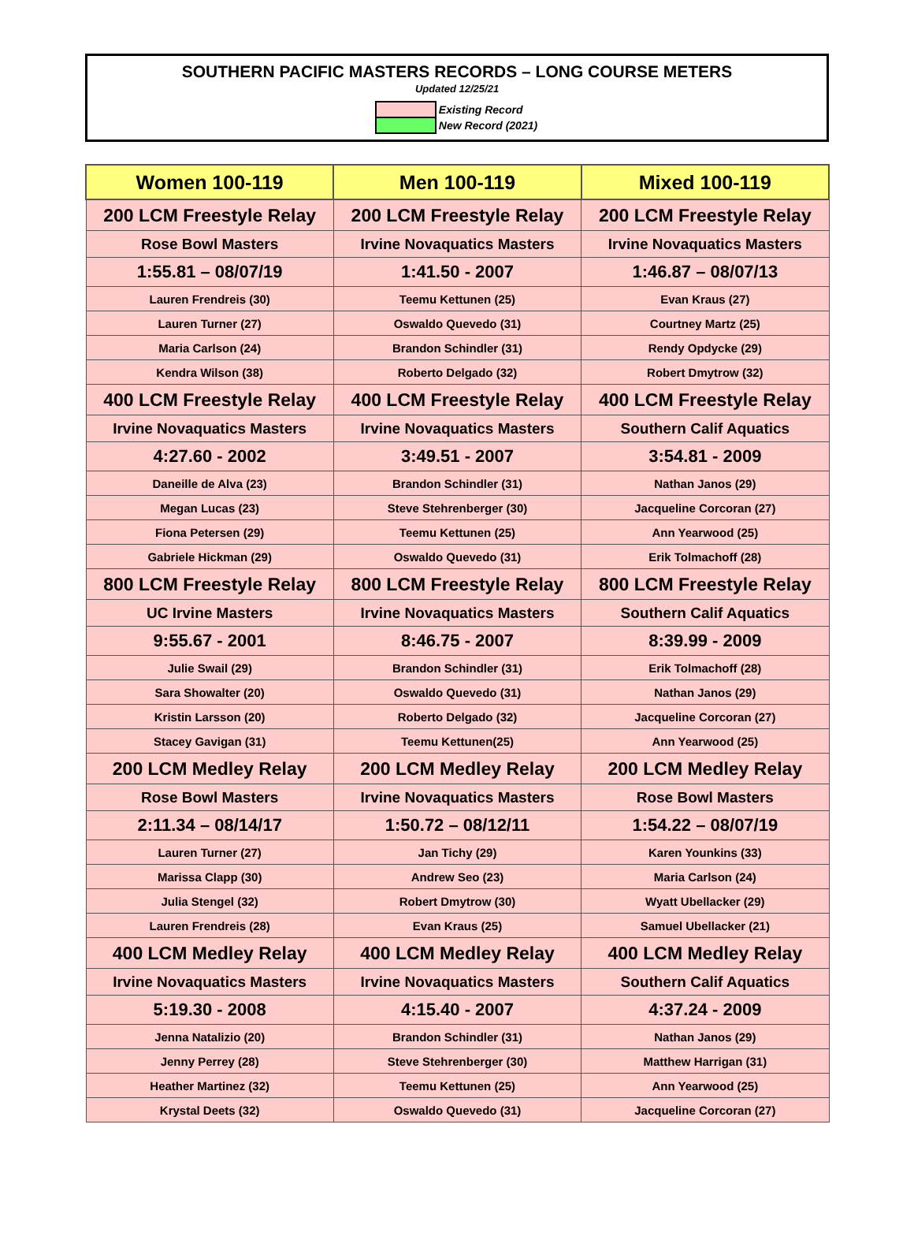SOUTHERN PACIFIC MASTERS RECORDS – LONG COURSE METERS
Updated 12/25/21
| | Existing Record |
| | New Record (2021) |
| Women 100-119 | Men 100-119 | Mixed 100-119 |
| --- | --- | --- |
| 200 LCM Freestyle Relay | 200 LCM Freestyle Relay | 200 LCM Freestyle Relay |
| Rose Bowl Masters | Irvine Novaquatics Masters | Irvine Novaquatics Masters |
| 1:55.81 – 08/07/19 | 1:41.50 - 2007 | 1:46.87 – 08/07/13 |
| Lauren Frendreis (30) | Teemu Kettunen (25) | Evan Kraus (27) |
| Lauren Turner (27) | Oswaldo Quevedo (31) | Courtney Martz (25) |
| Maria Carlson (24) | Brandon Schindler (31) | Rendy Opdycke (29) |
| Kendra Wilson (38) | Roberto Delgado (32) | Robert Dmytrow (32) |
| 400 LCM Freestyle Relay | 400 LCM Freestyle Relay | 400 LCM Freestyle Relay |
| Irvine Novaquatics Masters | Irvine Novaquatics Masters | Southern Calif Aquatics |
| 4:27.60 - 2002 | 3:49.51 - 2007 | 3:54.81 - 2009 |
| Daneille de Alva (23) | Brandon Schindler (31) | Nathan Janos (29) |
| Megan Lucas (23) | Steve Stehrenberger (30) | Jacqueline Corcoran (27) |
| Fiona Petersen (29) | Teemu Kettunen (25) | Ann Yearwood (25) |
| Gabriele Hickman (29) | Oswaldo Quevedo (31) | Erik Tolmachoff (28) |
| 800 LCM Freestyle Relay | 800 LCM Freestyle Relay | 800 LCM Freestyle Relay |
| UC Irvine Masters | Irvine Novaquatics Masters | Southern Calif Aquatics |
| 9:55.67 - 2001 | 8:46.75 - 2007 | 8:39.99 - 2009 |
| Julie Swail (29) | Brandon Schindler (31) | Erik Tolmachoff (28) |
| Sara Showalter (20) | Oswaldo Quevedo (31) | Nathan Janos (29) |
| Kristin Larsson (20) | Roberto Delgado (32) | Jacqueline Corcoran (27) |
| Stacey Gavigan (31) | Teemu Kettunen(25) | Ann Yearwood (25) |
| 200 LCM Medley Relay | 200 LCM Medley Relay | 200 LCM Medley Relay |
| Rose Bowl Masters | Irvine Novaquatics Masters | Rose Bowl Masters |
| 2:11.34 – 08/14/17 | 1:50.72 – 08/12/11 | 1:54.22 – 08/07/19 |
| Lauren Turner (27) | Jan Tichy (29) | Karen Younkins (33) |
| Marissa Clapp (30) | Andrew Seo (23) | Maria Carlson (24) |
| Julia Stengel (32) | Robert Dmytrow (30) | Wyatt Ubellacker (29) |
| Lauren Frendreis (28) | Evan Kraus (25) | Samuel Ubellacker (21) |
| 400 LCM Medley Relay | 400 LCM Medley Relay | 400 LCM Medley Relay |
| Irvine Novaquatics Masters | Irvine Novaquatics Masters | Southern Calif Aquatics |
| 5:19.30 - 2008 | 4:15.40 - 2007 | 4:37.24 - 2009 |
| Jenna Natalizio (20) | Brandon Schindler (31) | Nathan Janos (29) |
| Jenny Perrey (28) | Steve Stehrenberger (30) | Matthew Harrigan (31) |
| Heather Martinez (32) | Teemu Kettunen (25) | Ann Yearwood (25) |
| Krystal Deets (32) | Oswaldo Quevedo (31) | Jacqueline Corcoran (27) |